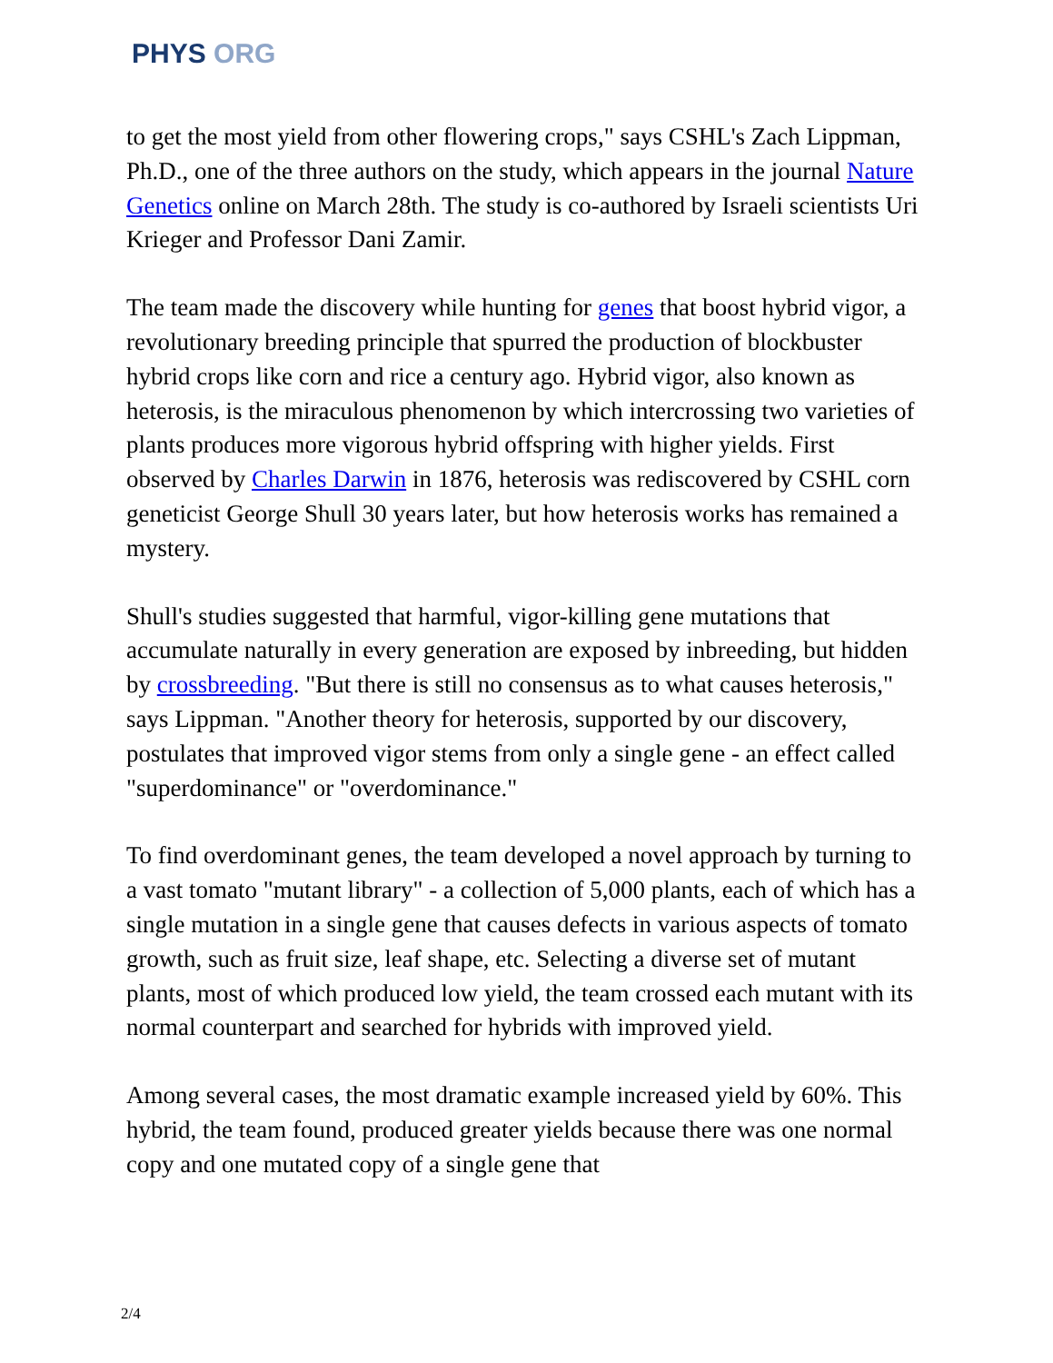PHYS ORG
to get the most yield from other flowering crops," says CSHL's Zach Lippman, Ph.D., one of the three authors on the study, which appears in the journal Nature Genetics online on March 28th. The study is co-authored by Israeli scientists Uri Krieger and Professor Dani Zamir.
The team made the discovery while hunting for genes that boost hybrid vigor, a revolutionary breeding principle that spurred the production of blockbuster hybrid crops like corn and rice a century ago. Hybrid vigor, also known as heterosis, is the miraculous phenomenon by which intercrossing two varieties of plants produces more vigorous hybrid offspring with higher yields. First observed by Charles Darwin in 1876, heterosis was rediscovered by CSHL corn geneticist George Shull 30 years later, but how heterosis works has remained a mystery.
Shull's studies suggested that harmful, vigor-killing gene mutations that accumulate naturally in every generation are exposed by inbreeding, but hidden by crossbreeding. "But there is still no consensus as to what causes heterosis," says Lippman. "Another theory for heterosis, supported by our discovery, postulates that improved vigor stems from only a single gene - an effect called "superdominance" or "overdominance."
To find overdominant genes, the team developed a novel approach by turning to a vast tomato "mutant library" - a collection of 5,000 plants, each of which has a single mutation in a single gene that causes defects in various aspects of tomato growth, such as fruit size, leaf shape, etc. Selecting a diverse set of mutant plants, most of which produced low yield, the team crossed each mutant with its normal counterpart and searched for hybrids with improved yield.
Among several cases, the most dramatic example increased yield by 60%. This hybrid, the team found, produced greater yields because there was one normal copy and one mutated copy of a single gene that
2/4